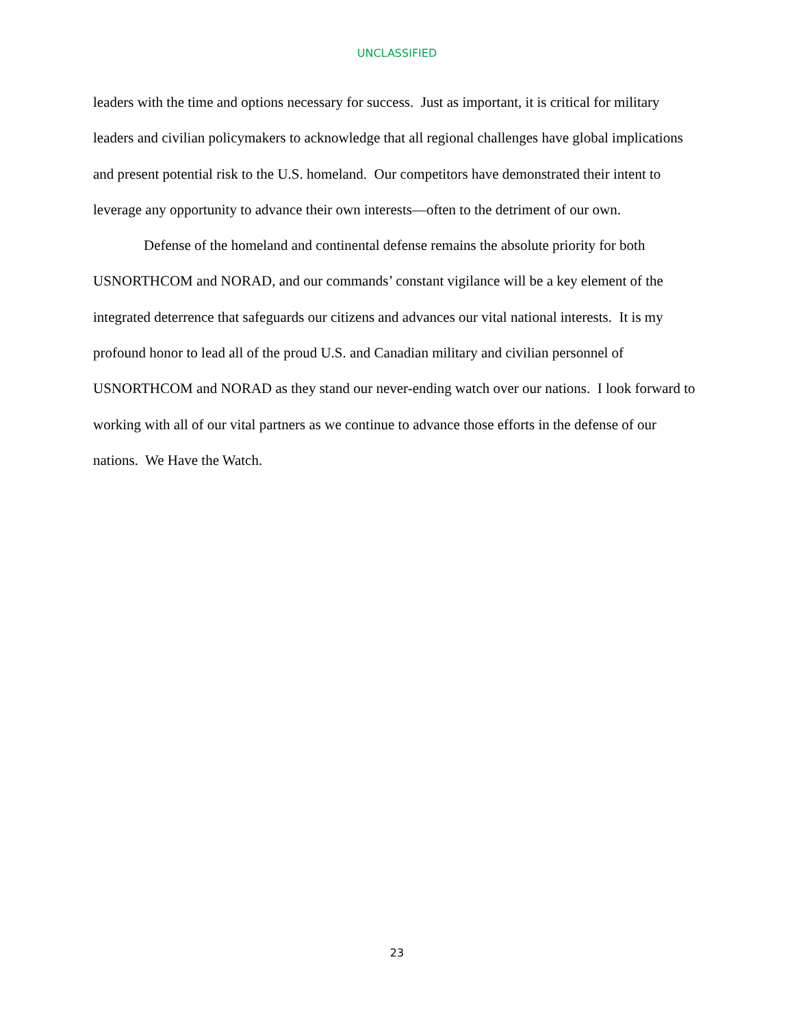UNCLASSIFIED
leaders with the time and options necessary for success. Just as important, it is critical for military leaders and civilian policymakers to acknowledge that all regional challenges have global implications and present potential risk to the U.S. homeland. Our competitors have demonstrated their intent to leverage any opportunity to advance their own interests—often to the detriment of our own.
Defense of the homeland and continental defense remains the absolute priority for both USNORTHCOM and NORAD, and our commands’ constant vigilance will be a key element of the integrated deterrence that safeguards our citizens and advances our vital national interests. It is my profound honor to lead all of the proud U.S. and Canadian military and civilian personnel of USNORTHCOM and NORAD as they stand our never-ending watch over our nations. I look forward to working with all of our vital partners as we continue to advance those efforts in the defense of our nations. We Have the Watch.
23